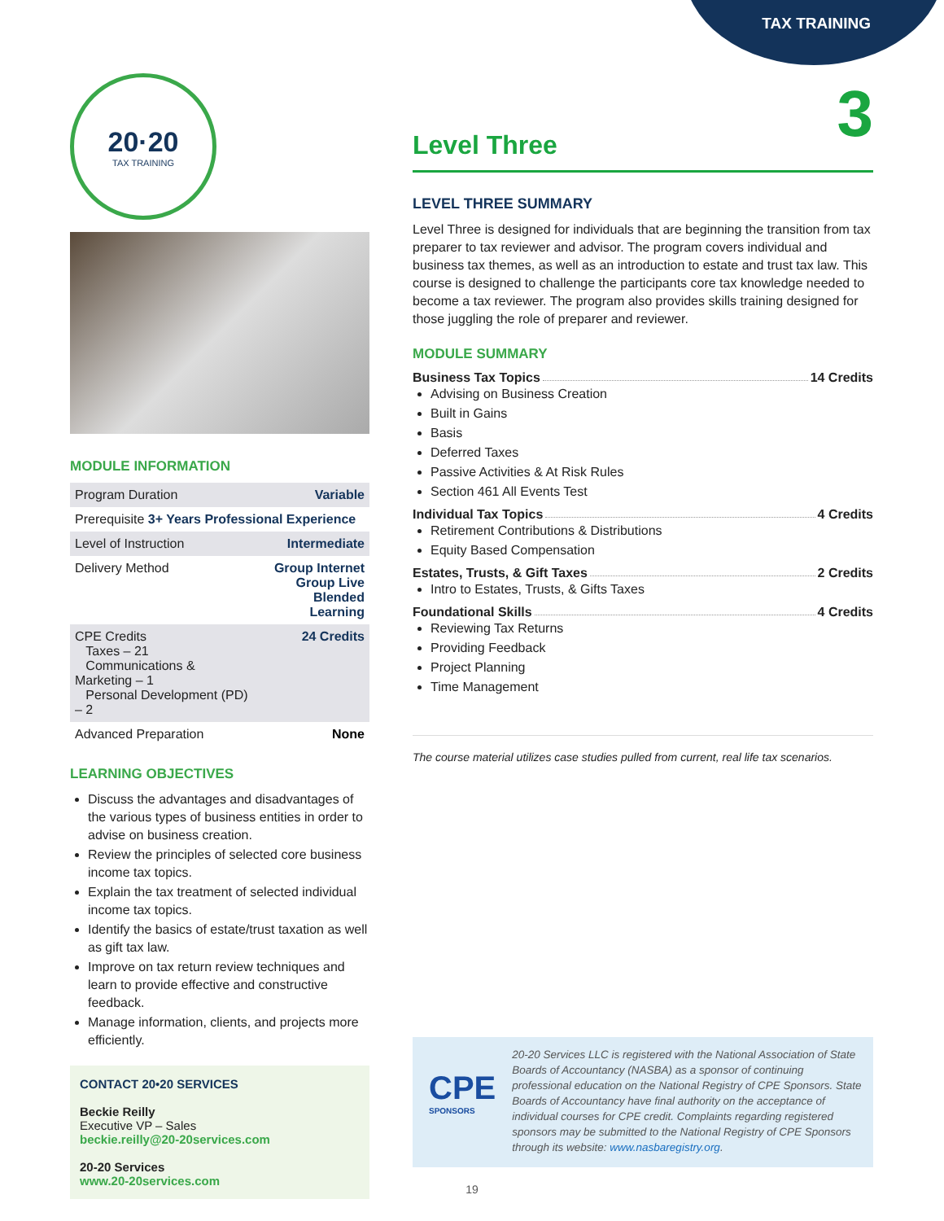TAX TRAINING
20·20
TAX TRAINING
MODULE INFORMATION
| Program Duration | Variable |
| Prerequisite 3+ Years Professional Experience | |
| Level of Instruction | Intermediate |
| Delivery Method | Group Internet Group Live Blended Learning |
| CPE Credits Taxes – 21 Communications & Marketing – 1 Personal Development (PD) – 2 | 24 Credits |
| Advanced Preparation | None |
LEARNING OBJECTIVES
Discuss the advantages and disadvantages of the various types of business entities in order to advise on business creation.
Review the principles of selected core business income tax topics.
Explain the tax treatment of selected individual income tax topics.
Identify the basics of estate/trust taxation as well as gift tax law.
Improve on tax return review techniques and learn to provide effective and constructive feedback.
Manage information, clients, and projects more efficiently.
CONTACT 20•20 SERVICES
Beckie Reilly
Executive VP – Sales
beckie.reilly@20-20services.com
20-20 Services
www.20-20services.com
3
Level Three
LEVEL THREE SUMMARY
Level Three is designed for individuals that are beginning the transition from tax preparer to tax reviewer and advisor. The program covers individual and business tax themes, as well as an introduction to estate and trust tax law. This course is designed to challenge the participants core tax knowledge needed to become a tax reviewer. The program also provides skills training designed for those juggling the role of preparer and reviewer.
MODULE SUMMARY
Business Tax Topics 14 Credits
Advising on Business Creation
Built in Gains
Basis
Deferred Taxes
Passive Activities & At Risk Rules
Section 461 All Events Test
Individual Tax Topics 4 Credits
Retirement Contributions & Distributions
Equity Based Compensation
Estates, Trusts, & Gift Taxes 2 Credits
Intro to Estates, Trusts, & Gifts Taxes
Foundational Skills 4 Credits
Reviewing Tax Returns
Providing Feedback
Project Planning
Time Management
The course material utilizes case studies pulled from current, real life tax scenarios.
CPE
SPONSORS
20-20 Services LLC is registered with the National Association of State Boards of Accountancy (NASBA) as a sponsor of continuing professional education on the National Registry of CPE Sponsors. State Boards of Accountancy have final authority on the acceptance of individual courses for CPE credit. Complaints regarding registered sponsors may be submitted to the National Registry of CPE Sponsors through its website: www.nasbaregistry.org.
19